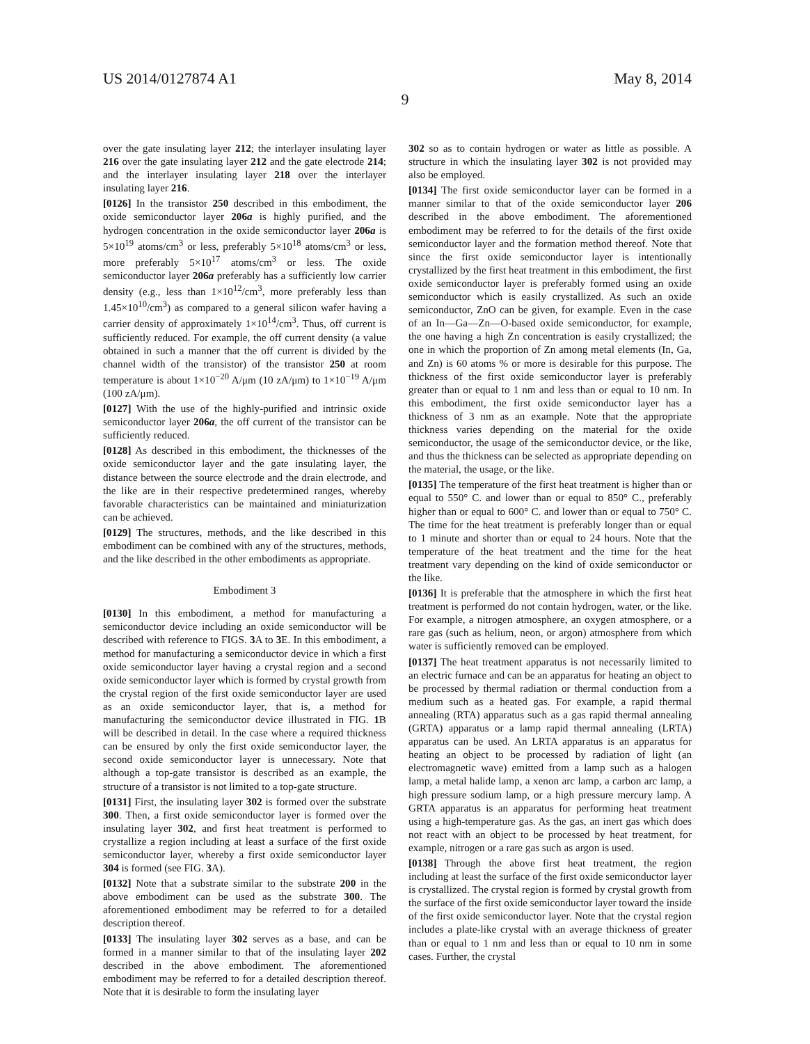US 2014/0127874 A1 May 8, 2014
9
over the gate insulating layer 212; the interlayer insulating layer 216 over the gate insulating layer 212 and the gate electrode 214; and the interlayer insulating layer 218 over the interlayer insulating layer 216.
[0126] In the transistor 250 described in this embodiment, the oxide semiconductor layer 206a is highly purified, and the hydrogen concentration in the oxide semiconductor layer 206a is 5×10<sup>19</sup> atoms/cm<sup>3</sup> or less, preferably 5×10<sup>18</sup> atoms/cm<sup>3</sup> or less, more preferably 5×10<sup>17</sup> atoms/cm<sup>3</sup> or less. The oxide semiconductor layer 206a preferably has a sufficiently low carrier density (e.g., less than 1×10<sup>12</sup>/cm<sup>3</sup>, more preferably less than 1.45×10<sup>10</sup>/cm<sup>3</sup>) as compared to a general silicon wafer having a carrier density of approximately 1×10<sup>14</sup>/cm<sup>3</sup>. Thus, off current is sufficiently reduced. For example, the off current density (a value obtained in such a manner that the off current is divided by the channel width of the transistor) of the transistor 250 at room temperature is about 1×10<sup>−20</sup> A/μm (10 zA/μm) to 1×10<sup>−19</sup> A/μm (100 zA/μm).
[0127] With the use of the highly-purified and intrinsic oxide semiconductor layer 206a, the off current of the transistor can be sufficiently reduced.
[0128] As described in this embodiment, the thicknesses of the oxide semiconductor layer and the gate insulating layer, the distance between the source electrode and the drain electrode, and the like are in their respective predetermined ranges, whereby favorable characteristics can be maintained and miniaturization can be achieved.
[0129] The structures, methods, and the like described in this embodiment can be combined with any of the structures, methods, and the like described in the other embodiments as appropriate.
Embodiment 3
[0130] In this embodiment, a method for manufacturing a semiconductor device including an oxide semiconductor will be described with reference to FIGS. 3 A to 3 E. In this embodiment, a method for manufacturing a semiconductor device in which a first oxide semiconductor layer having a crystal region and a second oxide semiconductor layer which is formed by crystal growth from the crystal region of the first oxide semiconductor layer are used as an oxide semiconductor layer, that is, a method for manufacturing the semiconductor device illustrated in FIG. 1 B will be described in detail. In the case where a required thickness can be ensured by only the first oxide semiconductor layer, the second oxide semiconductor layer is unnecessary. Note that although a top-gate transistor is described as an example, the structure of a transistor is not limited to a top-gate structure.
[0131] First, the insulating layer 302 is formed over the substrate 300. Then, a first oxide semiconductor layer is formed over the insulating layer 302, and first heat treatment is performed to crystallize a region including at least a surface of the first oxide semiconductor layer, whereby a first oxide semiconductor layer 304 is formed (see FIG. 3 A).
[0132] Note that a substrate similar to the substrate 200 in the above embodiment can be used as the substrate 300. The aforementioned embodiment may be referred to for a detailed description thereof.
[0133] The insulating layer 302 serves as a base, and can be formed in a manner similar to that of the insulating layer 202 described in the above embodiment. The aforementioned embodiment may be referred to for a detailed description thereof. Note that it is desirable to form the insulating layer
302 so as to contain hydrogen or water as little as possible. A structure in which the insulating layer 302 is not provided may also be employed.
[0134] The first oxide semiconductor layer can be formed in a manner similar to that of the oxide semiconductor layer 206 described in the above embodiment. The aforementioned embodiment may be referred to for the details of the first oxide semiconductor layer and the formation method thereof. Note that since the first oxide semiconductor layer is intentionally crystallized by the first heat treatment in this embodiment, the first oxide semiconductor layer is preferably formed using an oxide semiconductor which is easily crystallized. As such an oxide semiconductor, ZnO can be given, for example. Even in the case of an In—Ga—Zn—O-based oxide semiconductor, for example, the one having a high Zn concentration is easily crystallized; the one in which the proportion of Zn among metal elements (In, Ga, and Zn) is 60 atoms % or more is desirable for this purpose. The thickness of the first oxide semiconductor layer is preferably greater than or equal to 1 nm and less than or equal to 10 nm. In this embodiment, the first oxide semiconductor layer has a thickness of 3 nm as an example. Note that the appropriate thickness varies depending on the material for the oxide semiconductor, the usage of the semiconductor device, or the like, and thus the thickness can be selected as appropriate depending on the material, the usage, or the like.
[0135] The temperature of the first heat treatment is higher than or equal to 550° C. and lower than or equal to 850° C., preferably higher than or equal to 600° C. and lower than or equal to 750° C. The time for the heat treatment is preferably longer than or equal to 1 minute and shorter than or equal to 24 hours. Note that the temperature of the heat treatment and the time for the heat treatment vary depending on the kind of oxide semiconductor or the like.
[0136] It is preferable that the atmosphere in which the first heat treatment is performed do not contain hydrogen, water, or the like. For example, a nitrogen atmosphere, an oxygen atmosphere, or a rare gas (such as helium, neon, or argon) atmosphere from which water is sufficiently removed can be employed.
[0137] The heat treatment apparatus is not necessarily limited to an electric furnace and can be an apparatus for heating an object to be processed by thermal radiation or thermal conduction from a medium such as a heated gas. For example, a rapid thermal annealing (RTA) apparatus such as a gas rapid thermal annealing (GRTA) apparatus or a lamp rapid thermal annealing (LRTA) apparatus can be used. An LRTA apparatus is an apparatus for heating an object to be processed by radiation of light (an electromagnetic wave) emitted from a lamp such as a halogen lamp, a metal halide lamp, a xenon arc lamp, a carbon arc lamp, a high pressure sodium lamp, or a high pressure mercury lamp. A GRTA apparatus is an apparatus for performing heat treatment using a high-temperature gas. As the gas, an inert gas which does not react with an object to be processed by heat treatment, for example, nitrogen or a rare gas such as argon is used.
[0138] Through the above first heat treatment, the region including at least the surface of the first oxide semiconductor layer is crystallized. The crystal region is formed by crystal growth from the surface of the first oxide semiconductor layer toward the inside of the first oxide semiconductor layer. Note that the crystal region includes a plate-like crystal with an average thickness of greater than or equal to 1 nm and less than or equal to 10 nm in some cases. Further, the crystal